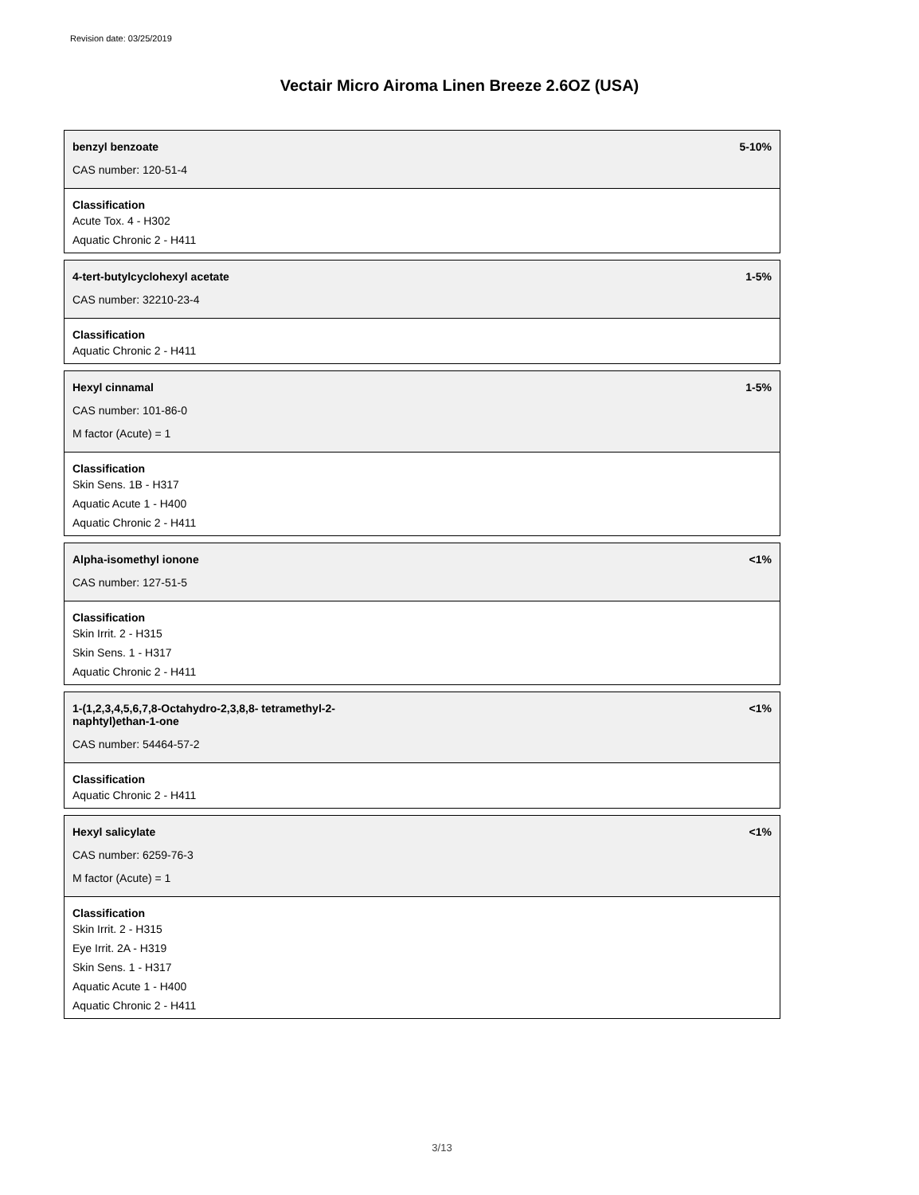Revision date: 03/25/2019
Vectair Micro Airoma Linen Breeze 2.6OZ (USA)
benzyl benzoate 5-10%
CAS number: 120-51-4
Classification
Acute Tox. 4 - H302
Aquatic Chronic 2 - H411
4-tert-butylcyclohexyl acetate 1-5%
CAS number: 32210-23-4
Classification
Aquatic Chronic 2 - H411
Hexyl cinnamal 1-5%
CAS number: 101-86-0
M factor (Acute) = 1
Classification
Skin Sens. 1B - H317
Aquatic Acute 1 - H400
Aquatic Chronic 2 - H411
Alpha-isomethyl ionone <1%
CAS number: 127-51-5
Classification
Skin Irrit. 2 - H315
Skin Sens. 1 - H317
Aquatic Chronic 2 - H411
1-(1,2,3,4,5,6,7,8-Octahydro-2,3,8,8- tetramethyl-2-
naphtyl)ethan-1-one <1%
CAS number: 54464-57-2
Classification
Aquatic Chronic 2 - H411
Hexyl salicylate <1%
CAS number: 6259-76-3
M factor (Acute) = 1
Classification
Skin Irrit. 2 - H315
Eye Irrit. 2A - H319
Skin Sens. 1 - H317
Aquatic Acute 1 - H400
Aquatic Chronic 2 - H411
3/13